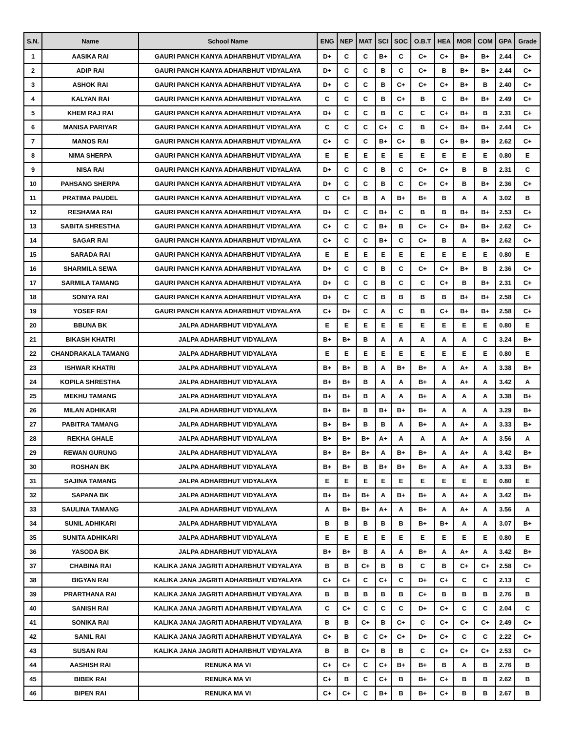| S.N. | Name | School Name | ENG | NEP | MAT | SCI | SOC | O.B.T | HEA | MOR | COM | GPA | Grade |
| --- | --- | --- | --- | --- | --- | --- | --- | --- | --- | --- | --- | --- | --- |
| 1 | AASIKA RAI | GAURI PANCH KANYA ADHARBHUT VIDYALAYA | D+ | C | C | B+ | C | C+ | C+ | B+ | B+ | 2.44 | C+ |
| 2 | ADIP RAI | GAURI PANCH KANYA ADHARBHUT VIDYALAYA | D+ | C | C | B | C | C+ | B | B+ | B+ | 2.44 | C+ |
| 3 | ASHOK RAI | GAURI PANCH KANYA ADHARBHUT VIDYALAYA | D+ | C | C | B | C+ | C+ | C+ | B+ | B | 2.40 | C+ |
| 4 | KALYAN RAI | GAURI PANCH KANYA ADHARBHUT VIDYALAYA | C | C | C | B | C+ | B | C | B+ | B+ | 2.49 | C+ |
| 5 | KHEM RAJ RAI | GAURI PANCH KANYA ADHARBHUT VIDYALAYA | D+ | C | C | B | C | C | C+ | B+ | B | 2.31 | C+ |
| 6 | MANISA PARIYAR | GAURI PANCH KANYA ADHARBHUT VIDYALAYA | C | C | C | C+ | C | B | C+ | B+ | B+ | 2.44 | C+ |
| 7 | MANOS RAI | GAURI PANCH KANYA ADHARBHUT VIDYALAYA | C+ | C | C | B+ | C+ | B | C+ | B+ | B+ | 2.62 | C+ |
| 8 | NIMA SHERPA | GAURI PANCH KANYA ADHARBHUT VIDYALAYA | E | E | E | E | E | E | E | E | E | 0.80 | E |
| 9 | NISA RAI | GAURI PANCH KANYA ADHARBHUT VIDYALAYA | D+ | C | C | B | C | C+ | C+ | B | B | 2.31 | C |
| 10 | PAHSANG SHERPA | GAURI PANCH KANYA ADHARBHUT VIDYALAYA | D+ | C | C | B | C | C+ | C+ | B | B+ | 2.36 | C+ |
| 11 | PRATIMA PAUDEL | GAURI PANCH KANYA ADHARBHUT VIDYALAYA | C | C+ | B | A | B+ | B+ | B | A | A | 3.02 | B |
| 12 | RESHAMA RAI | GAURI PANCH KANYA ADHARBHUT VIDYALAYA | D+ | C | C | B+ | C | B | B | B+ | B+ | 2.53 | C+ |
| 13 | SABITA SHRESTHA | GAURI PANCH KANYA ADHARBHUT VIDYALAYA | C+ | C | C | B+ | B | C+ | C+ | B+ | B+ | 2.62 | C+ |
| 14 | SAGAR RAI | GAURI PANCH KANYA ADHARBHUT VIDYALAYA | C+ | C | C | B+ | C | C+ | B | A | B+ | 2.62 | C+ |
| 15 | SARADA RAI | GAURI PANCH KANYA ADHARBHUT VIDYALAYA | E | E | E | E | E | E | E | E | E | 0.80 | E |
| 16 | SHARMILA SEWA | GAURI PANCH KANYA ADHARBHUT VIDYALAYA | D+ | C | C | B | C | C+ | C+ | B+ | B | 2.36 | C+ |
| 17 | SARMILA TAMANG | GAURI PANCH KANYA ADHARBHUT VIDYALAYA | D+ | C | C | B | C | C | C+ | B | B+ | 2.31 | C+ |
| 18 | SONIYA RAI | GAURI PANCH KANYA ADHARBHUT VIDYALAYA | D+ | C | C | B | B | B | B | B+ | B+ | 2.58 | C+ |
| 19 | YOSEF RAI | GAURI PANCH KANYA ADHARBHUT VIDYALAYA | C+ | D+ | C | A | C | B | C+ | B+ | B+ | 2.58 | C+ |
| 20 | BBUNA BK | JALPA ADHARBHUT VIDYALAYA | E | E | E | E | E | E | E | E | E | 0.80 | E |
| 21 | BIKASH KHATRI | JALPA ADHARBHUT VIDYALAYA | B+ | B+ | B | A | A | A | A | A | C | 3.24 | B+ |
| 22 | CHANDRAKALA TAMANG | JALPA ADHARBHUT VIDYALAYA | E | E | E | E | E | E | E | E | E | 0.80 | E |
| 23 | ISHWAR KHATRI | JALPA ADHARBHUT VIDYALAYA | B+ | B+ | B | A | B+ | B+ | A | A+ | A | 3.38 | B+ |
| 24 | KOPILA SHRESTHA | JALPA ADHARBHUT VIDYALAYA | B+ | B+ | B | A | A | B+ | A | A+ | A | 3.42 | A |
| 25 | MEKHU TAMANG | JALPA ADHARBHUT VIDYALAYA | B+ | B+ | B | A | A | B+ | A | A | A | 3.38 | B+ |
| 26 | MILAN ADHIKARI | JALPA ADHARBHUT VIDYALAYA | B+ | B+ | B | B+ | B+ | B+ | A | A | A | 3.29 | B+ |
| 27 | PABITRA TAMANG | JALPA ADHARBHUT VIDYALAYA | B+ | B+ | B | B | A | B+ | A | A+ | A | 3.33 | B+ |
| 28 | REKHA GHALE | JALPA ADHARBHUT VIDYALAYA | B+ | B+ | B+ | A+ | A | A | A | A+ | A | 3.56 | A |
| 29 | REWAN GURUNG | JALPA ADHARBHUT VIDYALAYA | B+ | B+ | B+ | A | B+ | B+ | A | A+ | A | 3.42 | B+ |
| 30 | ROSHAN BK | JALPA ADHARBHUT VIDYALAYA | B+ | B+ | B | B+ | B+ | B+ | A | A+ | A | 3.33 | B+ |
| 31 | SAJINA TAMANG | JALPA ADHARBHUT VIDYALAYA | E | E | E | E | E | E | E | E | E | 0.80 | E |
| 32 | SAPANA BK | JALPA ADHARBHUT VIDYALAYA | B+ | B+ | B+ | A | B+ | B+ | A | A+ | A | 3.42 | B+ |
| 33 | SAULINA TAMANG | JALPA ADHARBHUT VIDYALAYA | A | B+ | B+ | A+ | A | B+ | A | A+ | A | 3.56 | A |
| 34 | SUNIL ADHIKARI | JALPA ADHARBHUT VIDYALAYA | B | B | B | B | B | B+ | B+ | A | A | 3.07 | B+ |
| 35 | SUNITA ADHIKARI | JALPA ADHARBHUT VIDYALAYA | E | E | E | E | E | E | E | E | E | 0.80 | E |
| 36 | YASODA BK | JALPA ADHARBHUT VIDYALAYA | B+ | B+ | B | A | A | B+ | A | A+ | A | 3.42 | B+ |
| 37 | CHABINA RAI | KALIKA JANA JAGRITI ADHARBHUT VIDYALAYA | B | B | C+ | B | B | C | B | C+ | C+ | 2.58 | C+ |
| 38 | BIGYAN RAI | KALIKA JANA JAGRITI ADHARBHUT VIDYALAYA | C+ | C+ | C | C+ | C | D+ | C+ | C | C | 2.13 | C |
| 39 | PRARTHANA RAI | KALIKA JANA JAGRITI ADHARBHUT VIDYALAYA | B | B | B | B | B | C+ | B | B | B | 2.76 | B |
| 40 | SANISH RAI | KALIKA JANA JAGRITI ADHARBHUT VIDYALAYA | C | C+ | C | C | C | D+ | C+ | C | C | 2.04 | C |
| 41 | SONIKA RAI | KALIKA JANA JAGRITI ADHARBHUT VIDYALAYA | B | B | C+ | B | C+ | C | C+ | C+ | C+ | 2.49 | C+ |
| 42 | SANIL RAI | KALIKA JANA JAGRITI ADHARBHUT VIDYALAYA | C+ | B | C | C+ | C+ | D+ | C+ | C | C | 2.22 | C+ |
| 43 | SUSAN RAI | KALIKA JANA JAGRITI ADHARBHUT VIDYALAYA | B | B | C+ | B | B | C | C+ | C+ | C+ | 2.53 | C+ |
| 44 | AASHISH RAI | RENUKA MA VI | C+ | C+ | C | C+ | B+ | B+ | B | A | B | 2.76 | B |
| 45 | BIBEK RAI | RENUKA MA VI | C+ | B | C | C+ | B | B+ | C+ | B | B | 2.62 | B |
| 46 | BIPEN RAI | RENUKA MA VI | C+ | C+ | C | B+ | B | B+ | C+ | B | B | 2.67 | B |